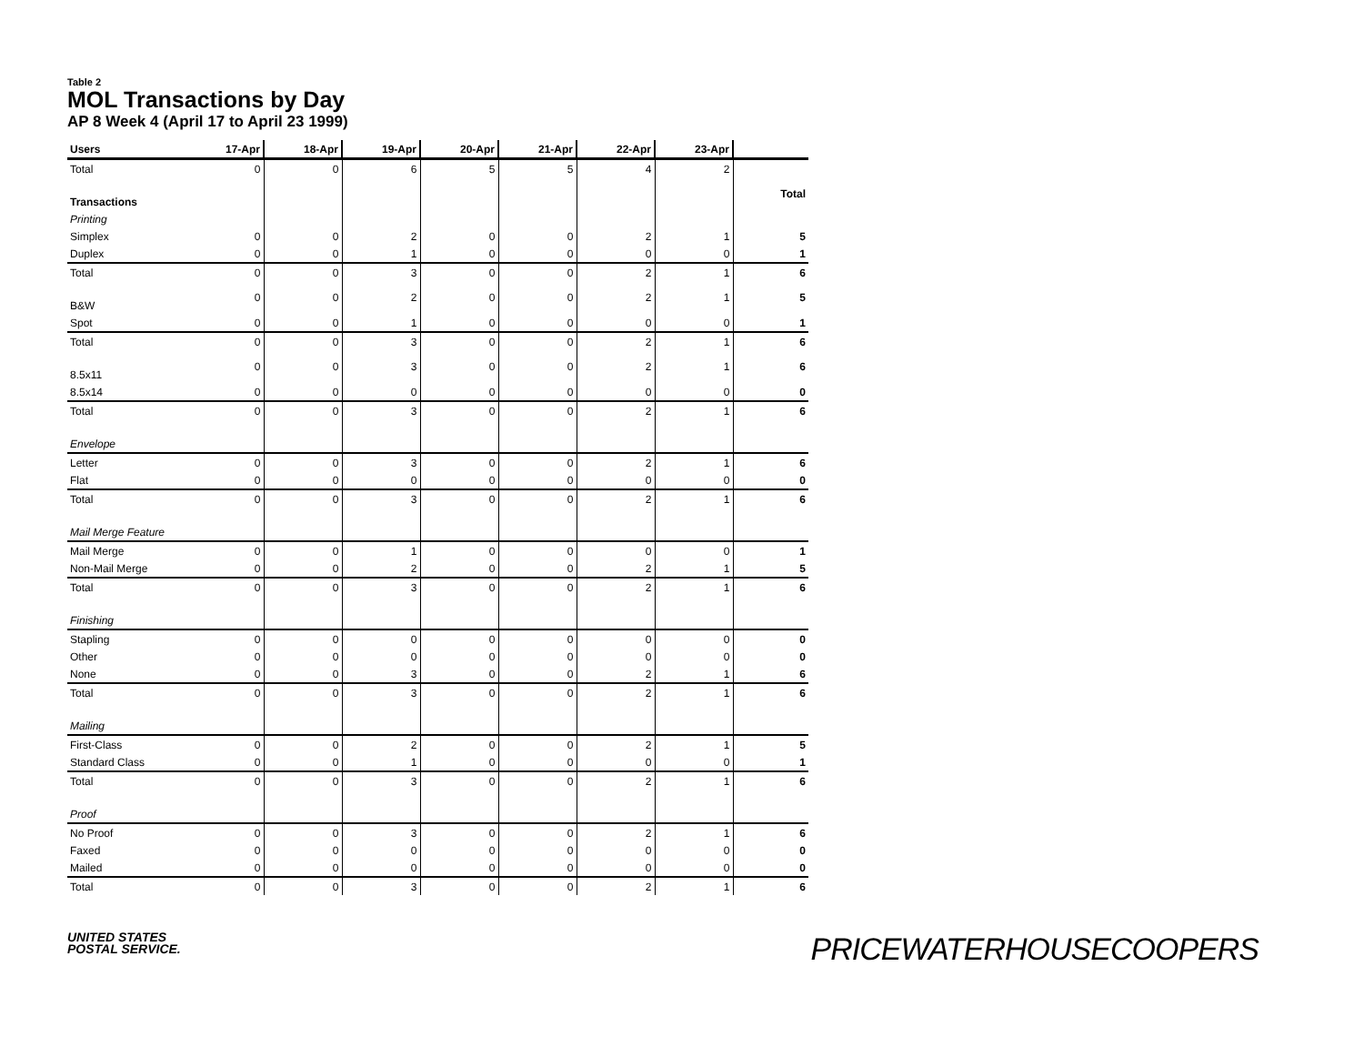Table 2
MOL Transactions by Day
AP 8 Week 4 (April 17 to April 23 1999)
| Users | 17-Apr | 18-Apr | 19-Apr | 20-Apr | 21-Apr | 22-Apr | 23-Apr | |
| --- | --- | --- | --- | --- | --- | --- | --- | --- |
| Total | 0 | 0 | 6 | 5 | 5 | 4 | 2 | |
| Transactions | | | | | | | | Total |
| Printing | | | | | | | | |
| Simplex | 0 | 0 | 2 | 0 | 0 | 2 | 1 | 5 |
| Duplex | 0 | 0 | 1 | 0 | 0 | 0 | 0 | 1 |
| Total | 0 | 0 | 3 | 0 | 0 | 2 | 1 | 6 |
| B&W | 0 | 0 | 2 | 0 | 0 | 2 | 1 | 5 |
| Spot | 0 | 0 | 1 | 0 | 0 | 0 | 0 | 1 |
| Total | 0 | 0 | 3 | 0 | 0 | 2 | 1 | 6 |
| 8.5x11 | 0 | 0 | 3 | 0 | 0 | 2 | 1 | 6 |
| 8.5x14 | 0 | 0 | 0 | 0 | 0 | 0 | 0 | 0 |
| Total | 0 | 0 | 3 | 0 | 0 | 2 | 1 | 6 |
| Envelope | | | | | | | | |
| Letter | 0 | 0 | 3 | 0 | 0 | 2 | 1 | 6 |
| Flat | 0 | 0 | 0 | 0 | 0 | 0 | 0 | 0 |
| Total | 0 | 0 | 3 | 0 | 0 | 2 | 1 | 6 |
| Mail Merge Feature | | | | | | | | |
| Mail Merge | 0 | 0 | 1 | 0 | 0 | 0 | 0 | 1 |
| Non-Mail Merge | 0 | 0 | 2 | 0 | 0 | 2 | 1 | 5 |
| Total | 0 | 0 | 3 | 0 | 0 | 2 | 1 | 6 |
| Finishing | | | | | | | | |
| Stapling | 0 | 0 | 0 | 0 | 0 | 0 | 0 | 0 |
| Other | 0 | 0 | 0 | 0 | 0 | 0 | 0 | 0 |
| None | 0 | 0 | 3 | 0 | 0 | 2 | 1 | 6 |
| Total | 0 | 0 | 3 | 0 | 0 | 2 | 1 | 6 |
| Mailing | | | | | | | | |
| First-Class | 0 | 0 | 2 | 0 | 0 | 2 | 1 | 5 |
| Standard Class | 0 | 0 | 1 | 0 | 0 | 0 | 0 | 1 |
| Total | 0 | 0 | 3 | 0 | 0 | 2 | 1 | 6 |
| Proof | | | | | | | | |
| No Proof | 0 | 0 | 3 | 0 | 0 | 2 | 1 | 6 |
| Faxed | 0 | 0 | 0 | 0 | 0 | 0 | 0 | 0 |
| Mailed | 0 | 0 | 0 | 0 | 0 | 0 | 0 | 0 |
| Total | 0 | 0 | 3 | 0 | 0 | 2 | 1 | 6 |
UNITED STATES
POSTAL SERVICE.
PRICEWATERHOUSECOOPERS